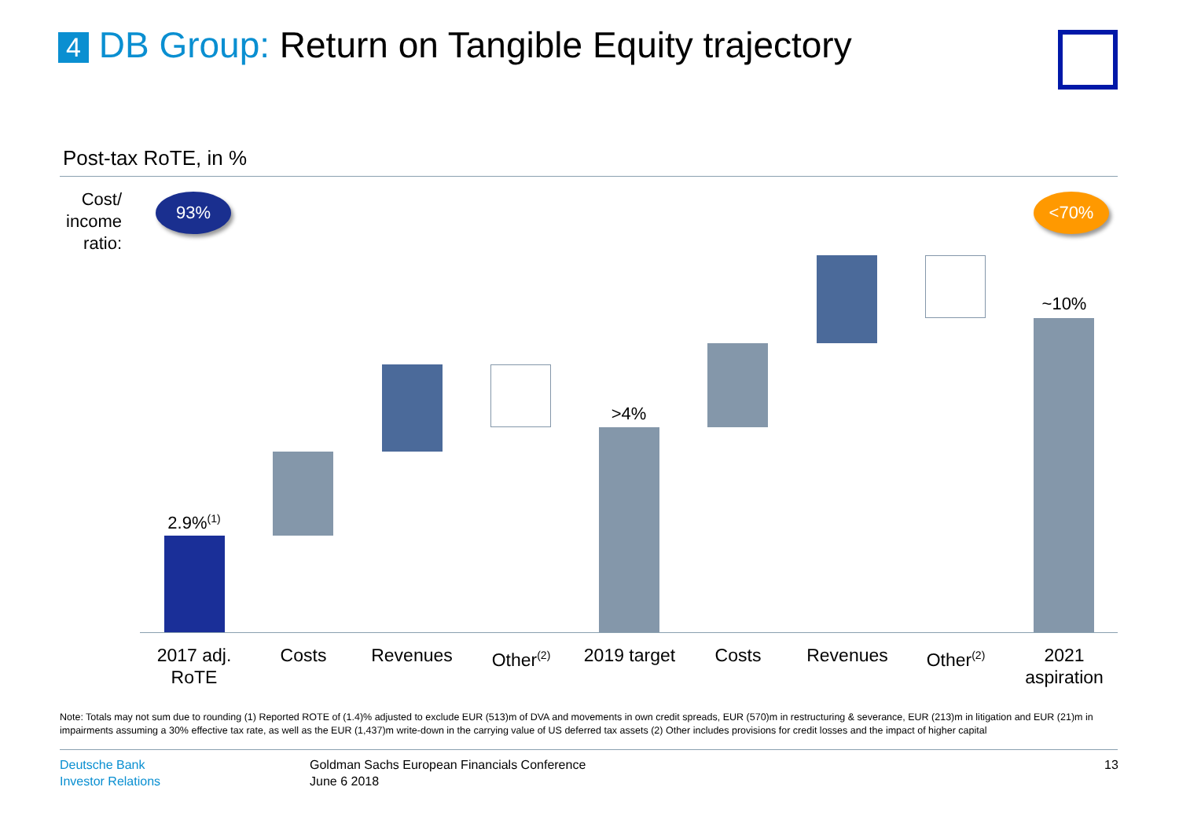4 DB Group: Return on Tangible Equity trajectory
Post-tax RoTE, in %
Cost/ income ratio:
93% <70%
2.9%<sup>(1)</sup>
>4%
~10%
2017 adj. RoTE
Costs Revenues Other<sup>(2)</sup>
2019 target
Costs Revenues Other<sup>(2)</sup>
2021 aspiration
Note: Totals may not sum due to rounding (1) Reported ROTE of (1.4)% adjusted to exclude EUR (513)m of DVA and movements in own credit spreads, EUR (570)m in restructuring & severance, EUR (213)m in litigation and EUR (21)m in impairments assuming a 30% effective tax rate, as well as the EUR (1,437)m write-down in the carrying value of US deferred tax assets (2) Other includes provisions for credit losses and the impact of higher capital
Deutsche Bank
Investor Relations
Goldman Sachs European Financials Conference
June 6 2018
13